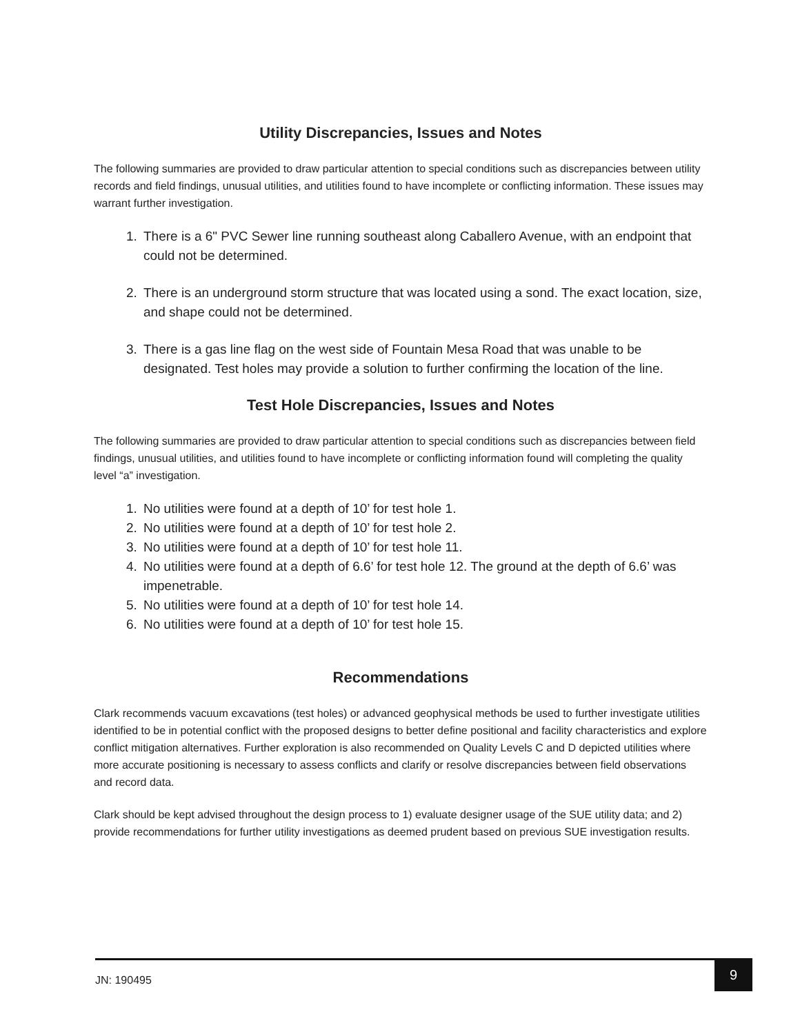Utility Discrepancies, Issues and Notes
The following summaries are provided to draw particular attention to special conditions such as discrepancies between utility records and field findings, unusual utilities, and utilities found to have incomplete or conflicting information. These issues may warrant further investigation.
1. There is a 6" PVC Sewer line running southeast along Caballero Avenue, with an endpoint that could not be determined.
2. There is an underground storm structure that was located using a sond. The exact location, size, and shape could not be determined.
3. There is a gas line flag on the west side of Fountain Mesa Road that was unable to be designated. Test holes may provide a solution to further confirming the location of the line.
Test Hole Discrepancies, Issues and Notes
The following summaries are provided to draw particular attention to special conditions such as discrepancies between field findings, unusual utilities, and utilities found to have incomplete or conflicting information found will completing the quality level “a” investigation.
1. No utilities were found at a depth of 10’ for test hole 1.
2. No utilities were found at a depth of 10’ for test hole 2.
3. No utilities were found at a depth of 10’ for test hole 11.
4. No utilities were found at a depth of 6.6’ for test hole 12. The ground at the depth of 6.6’ was impenetrable.
5. No utilities were found at a depth of 10’ for test hole 14.
6. No utilities were found at a depth of 10’ for test hole 15.
Recommendations
Clark recommends vacuum excavations (test holes) or advanced geophysical methods be used to further investigate utilities identified to be in potential conflict with the proposed designs to better define positional and facility characteristics and explore conflict mitigation alternatives. Further exploration is also recommended on Quality Levels C and D depicted utilities where more accurate positioning is necessary to assess conflicts and clarify or resolve discrepancies between field observations and record data.
Clark should be kept advised throughout the design process to 1) evaluate designer usage of the SUE utility data; and 2) provide recommendations for further utility investigations as deemed prudent based on previous SUE investigation results.
JN: 190495
9